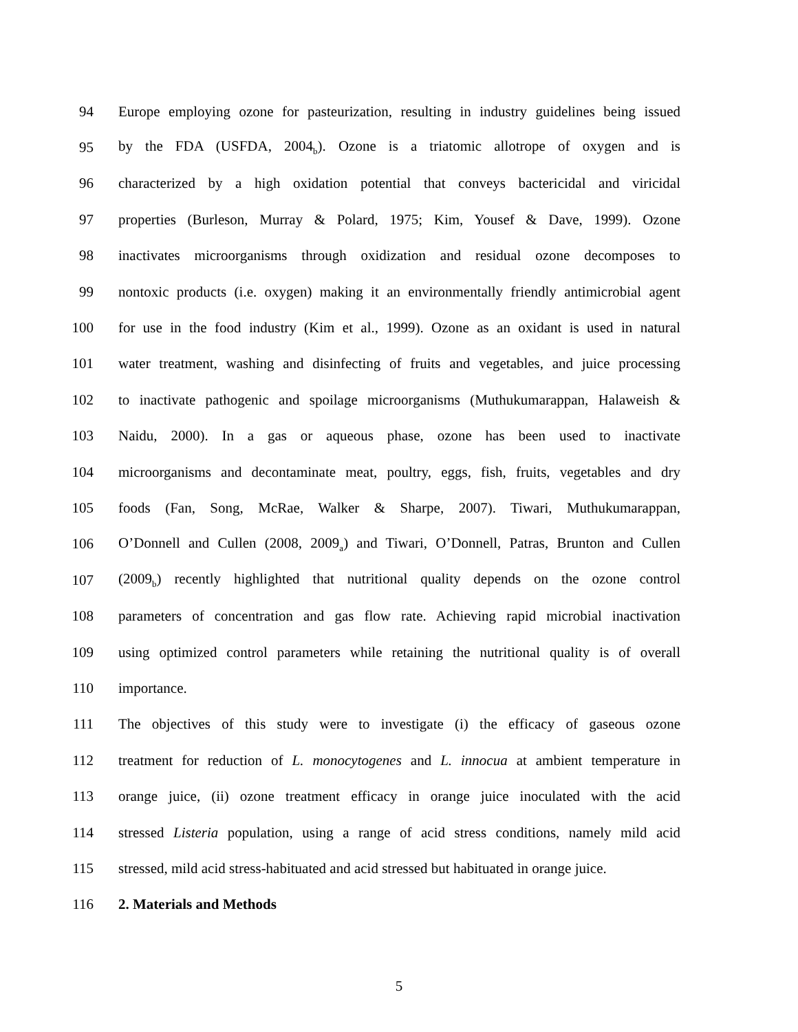94 Europe employing ozone for pasteurization, resulting in industry guidelines being issued
95 by the FDA (USFDA, 2004<sub>b</sub>). Ozone is a triatomic allotrope of oxygen and is
96 characterized by a high oxidation potential that conveys bactericidal and viricidal
97 properties (Burleson, Murray & Polard, 1975; Kim, Yousef & Dave, 1999). Ozone
98 inactivates microorganisms through oxidization and residual ozone decomposes to
99 nontoxic products (i.e. oxygen) making it an environmentally friendly antimicrobial agent
100 for use in the food industry (Kim et al., 1999). Ozone as an oxidant is used in natural
101 water treatment, washing and disinfecting of fruits and vegetables, and juice processing
102 to inactivate pathogenic and spoilage microorganisms (Muthukumarappan, Halaweish &
103 Naidu, 2000). In a gas or aqueous phase, ozone has been used to inactivate
104 microorganisms and decontaminate meat, poultry, eggs, fish, fruits, vegetables and dry
105 foods (Fan, Song, McRae, Walker & Sharpe, 2007). Tiwari, Muthukumarappan,
106 O’Donnell and Cullen (2008, 2009<sub>a</sub>) and Tiwari, O’Donnell, Patras, Brunton and Cullen
107 (2009<sub>b</sub>) recently highlighted that nutritional quality depends on the ozone control
108 parameters of concentration and gas flow rate. Achieving rapid microbial inactivation
109 using optimized control parameters while retaining the nutritional quality is of overall
110 importance.
111 The objectives of this study were to investigate (i) the efficacy of gaseous ozone
112 treatment for reduction of L. monocytogenes and L. innocua at ambient temperature in
113 orange juice, (ii) ozone treatment efficacy in orange juice inoculated with the acid
114 stressed Listeria population, using a range of acid stress conditions, namely mild acid
115 stressed, mild acid stress-habituated and acid stressed but habituated in orange juice.
116 2. Materials and Methods
5